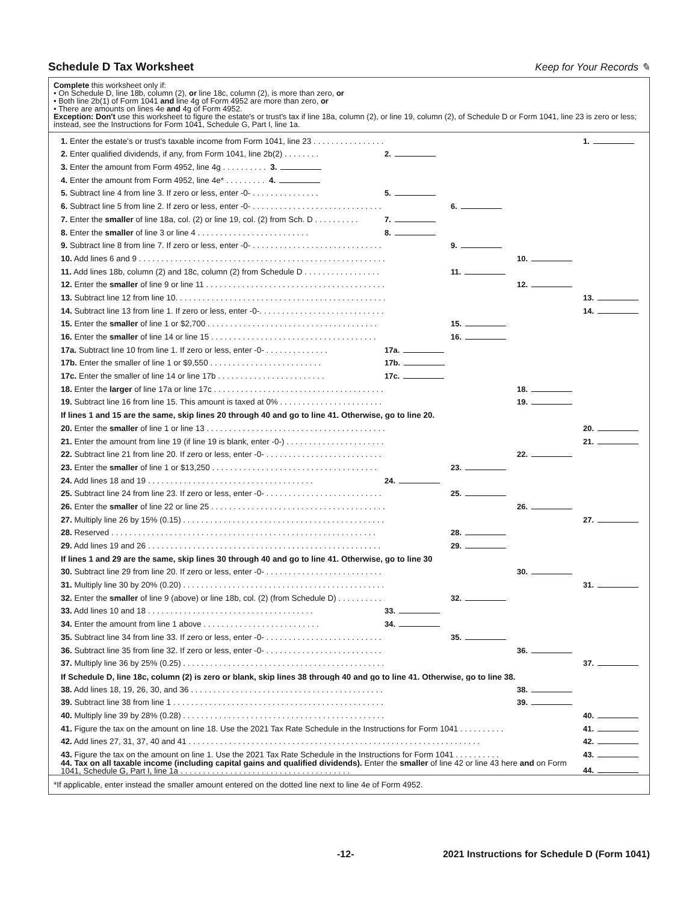Schedule D Tax Worksheet Keep for Your Records ✎
Complete this worksheet only if:
• On Schedule D, line 18b, column (2), or line 18c, column (2), is more than zero, or
• Both line 2b(1) of Form 1041 and line 4g of Form 4952 are more than zero, or
• There are amounts on lines 4e and 4g of Form 4952.
Exception: Don't use this worksheet to figure the estate's or trust's tax if line 18a, column (2), or line 19, column (2), of Schedule D or Form 1041, line 23 is zero or less; instead, see the Instructions for Form 1041, Schedule G, Part I, line 1a.
| 1. Enter the estate's or trust's taxable income from Form 1041, line 23 . . . . . . . . . . . . . . . . . . . . . . . . . . . . . . . . . . . . . . . . . . | | | | 1. |
| 2. Enter qualified dividends, if any, from Form 1041, line 2b(2) . . . . . . . . | 2. | | | |
| 3. Enter the amount from Form 4952, line 4g . . . . . . . . . . 3. | | | | |
| 4. Enter the amount from Form 4952, line 4e* . . . . . . . . . 4. | | | | |
| 5. Subtract line 4 from line 3. If zero or less, enter -0- . . . . . . . . . . . . . . . | 5. | | | |
| 6. Subtract line 5 from line 2. If zero or less, enter -0- . . . . . . . . . . . . . . . . . . . . . . . . . . . . . | | 6. | | |
| 7. Enter the smaller of line 18a, col. (2) or line 19, col. (2) from Sch. D . . . . . . . . . . | 7. | | | |
| 8. Enter the smaller of line 3 or line 4 . . . . . . . . . . . . . . . . . . . . . . . . . | 8. | | | |
| 9. Subtract line 8 from line 7. If zero or less, enter -0- . . . . . . . . . . . . . . . . . . . . . . . . . . . . . | | 9. | | |
| 10. Add lines 6 and 9 . . . . . . . . . . . . . . . . . . . . . . . . . . . . . . . . . . . . . . . . . . . . . . . . . . . . . . . . . . . . . . . | | | 10. | |
| 11. Add lines 18b, column (2) and 18c, column (2) from Schedule D . . . . . . . . . . . . . . . . . | | 11. | | |
| 12. Enter the smaller of line 9 or line 11 . . . . . . . . . . . . . . . . . . . . . . . . . . . . . . . . . . . . . . . . . . . . . . . . . . | | | 12. | |
| 13. Subtract line 12 from line 10. . . . . . . . . . . . . . . . . . . . . . . . . . . . . . . . . . . . . . . . . . . . . . . . . . . . . . . . . . . . . . . . . . . . . . . | | | | 13. |
| 14. Subtract line 13 from line 1. If zero or less, enter -0-. . . . . . . . . . . . . . . . . . . . . . . . . . . . . . . . . . . . . . . . . . . . . . . . . . | | | | 14. |
| 15. Enter the smaller of line 1 or $2,700 . . . . . . . . . . . . . . . . . . . . . . . . . . . . . . . . . . . . . . | | 15. | | |
| 16. Enter the smaller of line 14 or line 15 . . . . . . . . . . . . . . . . . . . . . . . . . . . . . . . . . . . . . | | 16. | | |
| 17a. Subtract line 10 from line 1. If zero or less, enter -0- . . . . . . . . . . . . . . | 17a. | | | |
| 17b. Enter the smaller of line 1 or $9,550 . . . . . . . . . . . . . . . . . . . . . . . . . | 17b. | | | |
| 17c. Enter the smaller of line 14 or line 17b . . . . . . . . . . . . . . . . . . . . . . . . | 17c. | | | |
| 18. Enter the larger of line 17a or line 17c . . . . . . . . . . . . . . . . . . . . . . . . . . . . . . . . . . . . . . . . . . . . . . . . | | | 18. | |
| 19. Subtract line 16 from line 15. This amount is taxed at 0% . . . . . . . . . . . . . . . . . . . . . . . . . . . . . . . . . | | | 19. | |
| If lines 1 and 15 are the same, skip lines 20 through 40 and go to line 41. Otherwise, go to line 20. | | | | |
| 20. Enter the smaller of line 1 or line 13 . . . . . . . . . . . . . . . . . . . . . . . . . . . . . . . . . . . . . . . . . . . . . . . . . . . . . . . . . . . . | | | | 20. |
| 21. Enter the amount from line 19 (if line 19 is blank, enter -0-) . . . . . . . . . . . . . . . . . . . . . . . . . . . . . . . . . . . . . . . . . . . . . | | | | 21. |
| 22. Subtract line 21 from line 20. If zero or less, enter -0- . . . . . . . . . . . . . . . . . . . . . . . . . . . . . . . . . . . . | | | 22. | |
| 23. Enter the smaller of line 1 or $13,250 . . . . . . . . . . . . . . . . . . . . . . . . . . . . . . . . . . . . . | | 23. | | |
| 24. Add lines 18 and 19 . . . . . . . . . . . . . . . . . . . . . . . . . . . . . . . . . . . . . | 24. | | | |
| 25. Subtract line 24 from line 23. If zero or less, enter -0- . . . . . . . . . . . . . . . . . . . . . . . . . . | | 25. | | |
| 26. Enter the smaller of line 22 or line 25 . . . . . . . . . . . . . . . . . . . . . . . . . . . . . . . . . . . . . . . . . . . . . . . | | | 26. | |
| 27. Multiply line 26 by 15% (0.15) . . . . . . . . . . . . . . . . . . . . . . . . . . . . . . . . . . . . . . . . . . . . . . . . . . . . . . . . . . . . . . . . . . . . | | | | 27. |
| 28. Reserved . . . . . . . . . . . . . . . . . . . . . . . . . . . . . . . . . . . . . . . . . . . . . . . . . . . . . . . . . . . | | 28. | | |
| 29. Add lines 19 and 26 . . . . . . . . . . . . . . . . . . . . . . . . . . . . . . . . . . . . . . . . . . . . . . . . . . . . | | 29. | | |
| If lines 1 and 29 are the same, skip lines 30 through 40 and go to line 41. Otherwise, go to line 30 | | | | |
| 30. Subtract line 29 from line 20. If zero or less, enter -0- . . . . . . . . . . . . . . . . . . . . . . . . . . . . . . . . . . . . | | | 30. | |
| 31. Multiply line 30 by 20% (0.20) . . . . . . . . . . . . . . . . . . . . . . . . . . . . . . . . . . . . . . . . . . . . . . . . . . . . . . . . . . . . . . . . . . . . | | | | 31. |
| 32. Enter the smaller of line 9 (above) or line 18b, col. (2) (from Schedule D) . . . . . . . . . . . . | | 32. | | |
| 33. Add lines 10 and 18 . . . . . . . . . . . . . . . . . . . . . . . . . . . . . . . . . . . . . | 33. | | | |
| 34. Enter the amount from line 1 above . . . . . . . . . . . . . . . . . . . . . . . . . . | 34. | | | |
| 35. Subtract line 34 from line 33. If zero or less, enter -0- . . . . . . . . . . . . . . . . . . . . . . . . . . . | | 35. | | |
| 36. Subtract line 35 from line 32. If zero or less, enter -0- . . . . . . . . . . . . . . . . . . . . . . . . . . . . . . . . . . . . | | | 36. | |
| 37. Multiply line 36 by 25% (0.25) . . . . . . . . . . . . . . . . . . . . . . . . . . . . . . . . . . . . . . . . . . . . . . . . . . . . . . . . . . . . . . . . . . . . | | | | 37. |
| If Schedule D, line 18c, column (2) is zero or blank, skip lines 38 through 40 and go to line 41. Otherwise, go to line 38. | | | | |
| 38. Add lines 18, 19, 26, 30, and 36 . . . . . . . . . . . . . . . . . . . . . . . . . . . . . . . . . . . . . . . . . . . . . . . . . . . . . . | | | 38. | |
| 39. Subtract line 38 from line 1 . . . . . . . . . . . . . . . . . . . . . . . . . . . . . . . . . . . . . . . . . . . . . . . . . . . . . . . . . . . . . | | | 39. | |
| 40. Multiply line 39 by 28% (0.28) . . . . . . . . . . . . . . . . . . . . . . . . . . . . . . . . . . . . . . . . . . . . . . . . . . . . . . . . . . . . . . . . . . . . | | | | 40. |
| 41. Figure the tax on the amount on line 18. Use the 2021 Tax Rate Schedule in the Instructions for Form 1041 . . . . . . . . . . | | | | 41. |
| 42. Add lines 27, 31, 37, 40 and 41 . . . . . . . . . . . . . . . . . . . . . . . . . . . . . . . . . . . . . . . . . . . . . . . . . . . . . . . . . . . . . . . . . | | | | 42. |
| 43. Figure the tax on the amount on line 1. Use the 2021 Tax Rate Schedule in the Instructions for Form 1041 . . . . . . . . . . | | | | 43. |
| 44. Tax on all taxable income (including capital gains and qualified dividends). Enter the smaller of line 42 or line 43 here and on Form 1041, Schedule G, Part I, line 1a . . . . . . . . . . . . . . . . . . . . . . . . . . . . . . . . . . . . . . | | | | 44. |
*If applicable, enter instead the smaller amount entered on the dotted line next to line 4e of Form 4952.
-12- 2021 Instructions for Schedule D (Form 1041)